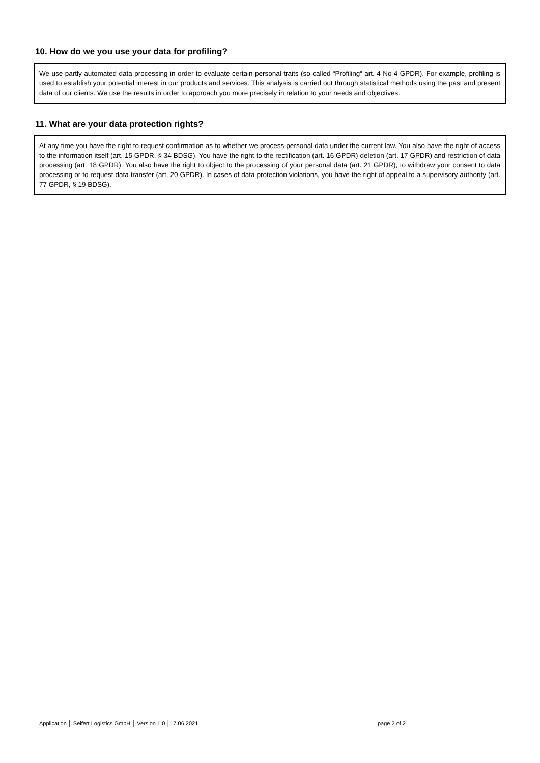10. How do we you use your data for profiling?
We use partly automated data processing in order to evaluate certain personal traits (so called “Profiling“ art. 4 No 4 GPDR). For example, profiling is used to establish your potential interest in our products and services. This analysis is carried out through statistical methods using the past and present data of our clients. We use the results in order to approach you more precisely in relation to your needs and objectives.
11. What are your data protection rights?
At any time you have the right to request confirmation as to whether we process personal data under the current law. You also have the right of access to the information itself (art. 15 GPDR, § 34 BDSG). You have the right to the rectification (art. 16 GPDR) deletion (art. 17 GPDR) and restriction of data processing (art. 18 GPDR). You also have the right to object to the processing of your personal data (art. 21 GPDR), to withdraw your consent to data processing or to request data transfer (art. 20 GPDR). In cases of data protection violations, you have the right of appeal to a supervisory authority (art. 77 GPDR, § 19 BDSG).
Application │ Seifert Logistics GmbH │ Version 1.0 │17.06.2021 page 2 of 2